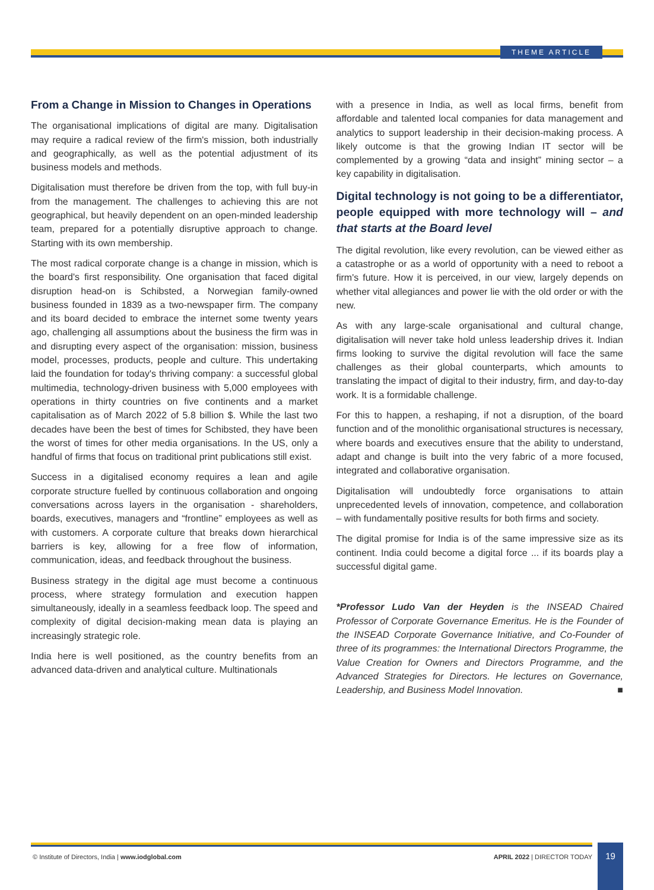THEME ARTICLE
From a Change in Mission to Changes in Operations
The organisational implications of digital are many. Digitalisation may require a radical review of the firm's mission, both industrially and geographically, as well as the potential adjustment of its business models and methods.
Digitalisation must therefore be driven from the top, with full buy-in from the management. The challenges to achieving this are not geographical, but heavily dependent on an open-minded leadership team, prepared for a potentially disruptive approach to change. Starting with its own membership.
The most radical corporate change is a change in mission, which is the board's first responsibility. One organisation that faced digital disruption head-on is Schibsted, a Norwegian family-owned business founded in 1839 as a two-newspaper firm. The company and its board decided to embrace the internet some twenty years ago, challenging all assumptions about the business the firm was in and disrupting every aspect of the organisation: mission, business model, processes, products, people and culture. This undertaking laid the foundation for today's thriving company: a successful global multimedia, technology-driven business with 5,000 employees with operations in thirty countries on five continents and a market capitalisation as of March 2022 of 5.8 billion $. While the last two decades have been the best of times for Schibsted, they have been the worst of times for other media organisations. In the US, only a handful of firms that focus on traditional print publications still exist.
Success in a digitalised economy requires a lean and agile corporate structure fuelled by continuous collaboration and ongoing conversations across layers in the organisation - shareholders, boards, executives, managers and “frontline” employees as well as with customers. A corporate culture that breaks down hierarchical barriers is key, allowing for a free flow of information, communication, ideas, and feedback throughout the business.
Business strategy in the digital age must become a continuous process, where strategy formulation and execution happen simultaneously, ideally in a seamless feedback loop. The speed and complexity of digital decision-making mean data is playing an increasingly strategic role.
India here is well positioned, as the country benefits from an advanced data-driven and analytical culture. Multinationals
with a presence in India, as well as local firms, benefit from affordable and talented local companies for data management and analytics to support leadership in their decision-making process. A likely outcome is that the growing Indian IT sector will be complemented by a growing “data and insight” mining sector – a key capability in digitalisation.
Digital technology is not going to be a differentiator, people equipped with more technology will – and that starts at the Board level
The digital revolution, like every revolution, can be viewed either as a catastrophe or as a world of opportunity with a need to reboot a firm's future. How it is perceived, in our view, largely depends on whether vital allegiances and power lie with the old order or with the new.
As with any large-scale organisational and cultural change, digitalisation will never take hold unless leadership drives it. Indian firms looking to survive the digital revolution will face the same challenges as their global counterparts, which amounts to translating the impact of digital to their industry, firm, and day-to-day work. It is a formidable challenge.
For this to happen, a reshaping, if not a disruption, of the board function and of the monolithic organisational structures is necessary, where boards and executives ensure that the ability to understand, adapt and change is built into the very fabric of a more focused, integrated and collaborative organisation.
Digitalisation will undoubtedly force organisations to attain unprecedented levels of innovation, competence, and collaboration – with fundamentally positive results for both firms and society.
The digital promise for India is of the same impressive size as its continent. India could become a digital force ... if its boards play a successful digital game.
*Professor Ludo Van der Heyden is the INSEAD Chaired Professor of Corporate Governance Emeritus. He is the Founder of the INSEAD Corporate Governance Initiative, and Co-Founder of three of its programmes: the International Directors Programme, the Value Creation for Owners and Directors Programme, and the Advanced Strategies for Directors. He lectures on Governance, Leadership, and Business Model Innovation. ■
© Institute of Directors, India | www.iodglobal.com APRIL 2022 | DIRECTOR TODAY
19